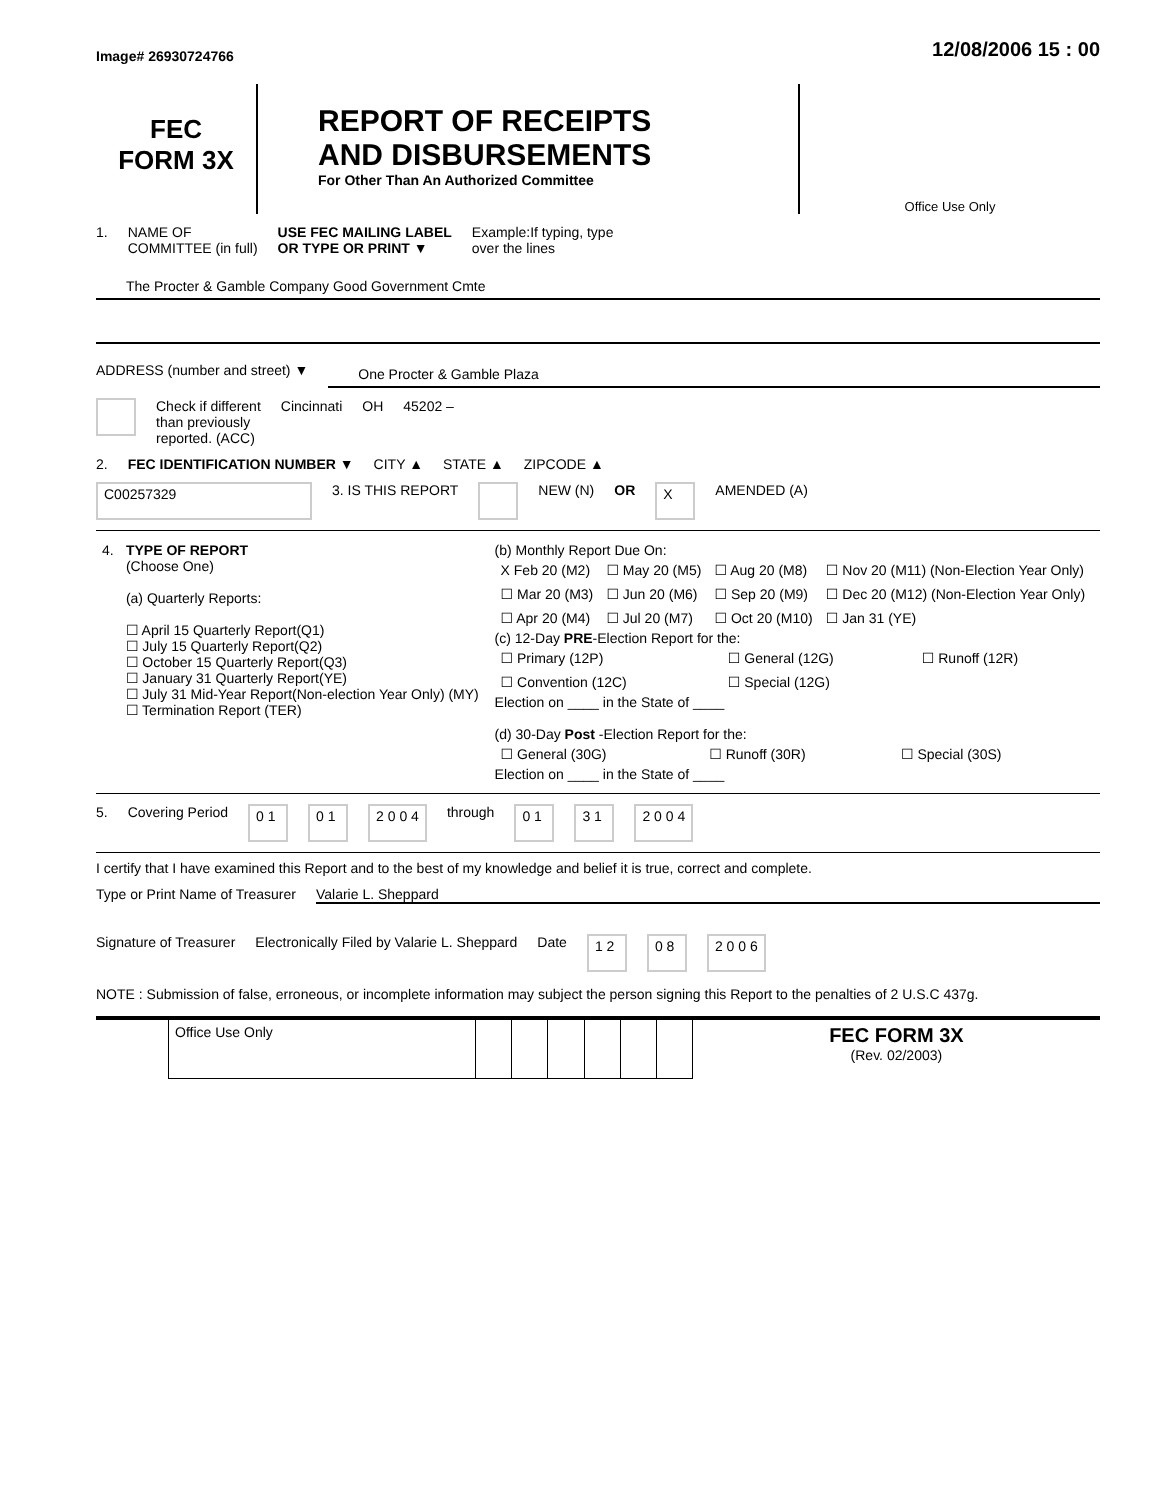Image# 26930724766 12/08/2006 15 : 00
FEC
FORM 3X
REPORT OF RECEIPTS
AND DISBURSEMENTS
For Other Than An Authorized Committee
Office Use Only
1. NAME OF
COMMITTEE (in full) USE FEC MAILING LABEL
OR TYPE OR PRINT ▼ Example:If typing, type
over the lines
The Procter & Gamble Company Good Government Cmte
ADDRESS (number and street) ▼ One Procter & Gamble Plaza
Check if different
than previously
reported. (ACC) Cincinnati OH 45202 –
2. FEC IDENTIFICATION NUMBER ▼ CITY ▲ STATE ▲ ZIPCODE ▲
C00257329 3. IS THIS REPORT NEW (N) OR X AMENDED (A)
| 4. | TYPE OF REPORT (Choose One) (a) Quarterly Reports: ☐ April 15 Quarterly Report(Q1) ☐ July 15 Quarterly Report(Q2) ☐ October 15 Quarterly Report(Q3) ☐ January 31 Quarterly Report(YE) ☐ July 31 Mid-Year Report(Non-election Year Only) (MY) ☐ Termination Report (TER) | (b) Monthly Report Due On: / X Feb 20 (M2) / ☐ May 20 (M5) / ☐ Aug 20 (M8) / ☐ Nov 20 (M11) (Non-Election Year Only) / / ☐ Mar 20 (M3) / ☐ Jun 20 (M6) / ☐ Sep 20 (M9) / ☐ Dec 20 (M12) (Non-Election Year Only) / / ☐ Apr 20 (M4) / ☐ Jul 20 (M7) / ☐ Oct 20 (M10) / ☐ Jan 31 (YE) / (c) 12-Day PRE -Election Report for the: / ☐ Primary (12P) / ☐ General (12G) / ☐ Runoff (12R) / / ☐ Convention (12C) / ☐ Special (12G) / / Election on ____ in the State of ____ (d) 30-Day Post -Election Report for the: / ☐ General (30G) / ☐ Runoff (30R) / ☐ Special (30S) / Election on ____ in the State of ____ |
5. Covering Period 0 1 0 1 2 0 0 4 through 0 1 3 1 2 0 0 4
I certify that I have examined this Report and to the best of my knowledge and belief it is true, correct and complete.
Type or Print Name of Treasurer Valarie L. Sheppard
Signature of Treasurer Electronically Filed by Valarie L. Sheppard Date 1 2 0 8 2 0 0 6
NOTE : Submission of false, erroneous, or incomplete information may subject the person signing this Report to the penalties of 2 U.S.C 437g.
| | Office Use Only | | | | | | | FEC FORM 3X (Rev. 02/2003) |